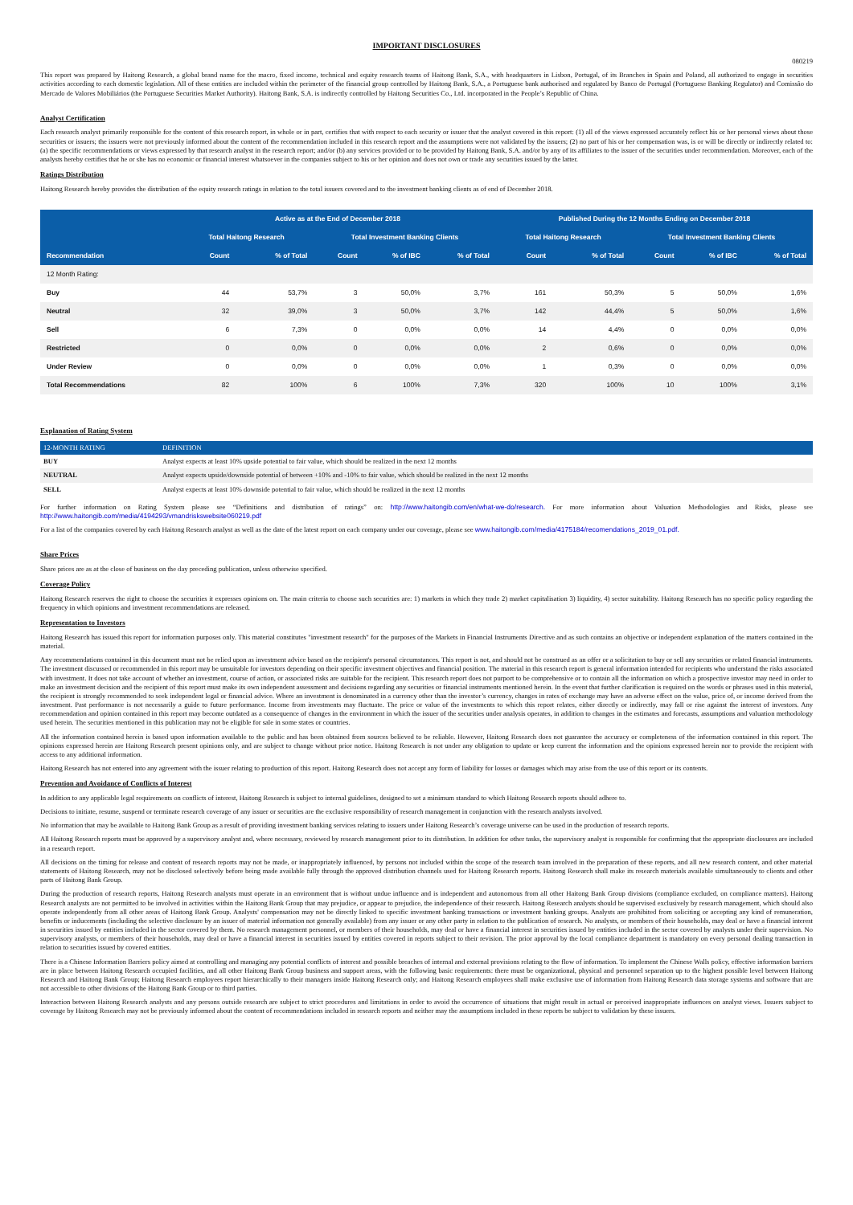IMPORTANT DISCLOSURES
080219
This report was prepared by Haitong Research, a global brand name for the macro, fixed income, technical and equity research teams of Haitong Bank, S.A., with headquarters in Lisbon, Portugal, of its Branches in Spain and Poland, all authorized to engage in securities activities according to each domestic legislation. All of these entities are included within the perimeter of the financial group controlled by Haitong Bank, S.A., a Portuguese bank authorised and regulated by Banco de Portugal (Portuguese Banking Regulator) and Comissão do Mercado de Valores Mobiliários (the Portuguese Securities Market Authority). Haitong Bank, S.A. is indirectly controlled by Haitong Securities Co., Ltd. incorporated in the People’s Republic of China.
Analyst Certification
Each research analyst primarily responsible for the content of this research report, in whole or in part, certifies that with respect to each security or issuer that the analyst covered in this report: (1) all of the views expressed accurately reflect his or her personal views about those securities or issuers; the issuers were not previously informed about the content of the recommendation included in this research report and the assumptions were not validated by the issuers; (2) no part of his or her compensation was, is or will be directly or indirectly related to: (a) the specific recommendations or views expressed by that research analyst in the research report; and/or (b) any services provided or to be provided by Haitong Bank, S.A. and/or by any of its affiliates to the issuer of the securities under recommendation. Moreover, each of the analysts hereby certifies that he or she has no economic or financial interest whatsoever in the companies subject to his or her opinion and does not own or trade any securities issued by the latter.
Ratings Distribution
Haitong Research hereby provides the distribution of the equity research ratings in relation to the total issuers covered and to the investment banking clients as of end of December 2018.
| | Active as at the End of December 2018 | | | | | Published During the 12 Months Ending on December 2018 | | | | |
| --- | --- | --- | --- | --- | --- | --- | --- | --- | --- | --- |
| | Total Haitong Research | | Total Investment Banking Clients | | | Total Haitong Research | | Total Investment Banking Clients | | |
| Recommendation | Count | % of Total | Count | % of IBC | % of Total | Count | % of Total | Count | % of IBC | % of Total |
| 12 Month Rating: | | | | | | | | | | |
| Buy | 44 | 53,7% | 3 | 50,0% | 3,7% | 161 | 50,3% | 5 | 50,0% | 1,6% |
| Neutral | 32 | 39,0% | 3 | 50,0% | 3,7% | 142 | 44,4% | 5 | 50,0% | 1,6% |
| Sell | 6 | 7,3% | 0 | 0,0% | 0,0% | 14 | 4,4% | 0 | 0,0% | 0,0% |
| Restricted | 0 | 0,0% | 0 | 0,0% | 0,0% | 2 | 0,6% | 0 | 0,0% | 0,0% |
| Under Review | 0 | 0,0% | 0 | 0,0% | 0,0% | 1 | 0,3% | 0 | 0,0% | 0,0% |
| Total Recommendations | 82 | 100% | 6 | 100% | 7,3% | 320 | 100% | 10 | 100% | 3,1% |
Explanation of Rating System
| 12-MONTH RATING | DEFINITION |
| --- | --- |
| BUY | Analyst expects at least 10% upside potential to fair value, which should be realized in the next 12 months |
| NEUTRAL | Analyst expects upside/downside potential of between +10% and -10% to fair value, which should be realized in the next 12 months |
| SELL | Analyst expects at least 10% downside potential to fair value, which should be realized in the next 12 months |
For further information on Rating System please see “Definitions and distribution of ratings” on: http://www.haitongib.com/en/what-we-do/research. For more information about Valuation Methodologies and Risks, please see http://www.haitongib.com/media/4194293/vmandriskswebsite060219.pdf
For a list of the companies covered by each Haitong Research analyst as well as the date of the latest report on each company under our coverage, please see www.haitongib.com/media/4175184/recomendations_2019_01.pdf.
Share Prices
Share prices are as at the close of business on the day preceding publication, unless otherwise specified.
Coverage Policy
Haitong Research reserves the right to choose the securities it expresses opinions on. The main criteria to choose such securities are: 1) markets in which they trade 2) market capitalisation 3) liquidity, 4) sector suitability. Haitong Research has no specific policy regarding the frequency in which opinions and investment recommendations are released.
Representation to Investors
Haitong Research has issued this report for information purposes only. This material constitutes "investment research" for the purposes of the Markets in Financial Instruments Directive and as such contains an objective or independent explanation of the matters contained in the material.
Any recommendations contained in this document must not be relied upon as investment advice based on the recipient's personal circumstances. This report is not, and should not be construed as an offer or a solicitation to buy or sell any securities or related financial instruments. The investment discussed or recommended in this report may be unsuitable for investors depending on their specific investment objectives and financial position. The material in this research report is general information intended for recipients who understand the risks associated with investment. It does not take account of whether an investment, course of action, or associated risks are suitable for the recipient. This research report does not purport to be comprehensive or to contain all the information on which a prospective investor may need in order to make an investment decision and the recipient of this report must make its own independent assessment and decisions regarding any securities or financial instruments mentioned herein. In the event that further clarification is required on the words or phrases used in this material, the recipient is strongly recommended to seek independent legal or financial advice. Where an investment is denominated in a currency other than the investor’s currency, changes in rates of exchange may have an adverse effect on the value, price of, or income derived from the investment. Past performance is not necessarily a guide to future performance. Income from investments may fluctuate. The price or value of the investments to which this report relates, either directly or indirectly, may fall or rise against the interest of investors. Any recommendation and opinion contained in this report may become outdated as a consequence of changes in the environment in which the issuer of the securities under analysis operates, in addition to changes in the estimates and forecasts, assumptions and valuation methodology used herein. The securities mentioned in this publication may not be eligible for sale in some states or countries.
All the information contained herein is based upon information available to the public and has been obtained from sources believed to be reliable. However, Haitong Research does not guarantee the accuracy or completeness of the information contained in this report. The opinions expressed herein are Haitong Research present opinions only, and are subject to change without prior notice. Haitong Research is not under any obligation to update or keep current the information and the opinions expressed herein nor to provide the recipient with access to any additional information.
Haitong Research has not entered into any agreement with the issuer relating to production of this report. Haitong Research does not accept any form of liability for losses or damages which may arise from the use of this report or its contents.
Prevention and Avoidance of Conflicts of Interest
In addition to any applicable legal requirements on conflicts of interest, Haitong Research is subject to internal guidelines, designed to set a minimum standard to which Haitong Research reports should adhere to.
Decisions to initiate, resume, suspend or terminate research coverage of any issuer or securities are the exclusive responsibility of research management in conjunction with the research analysts involved.
No information that may be available to Haitong Bank Group as a result of providing investment banking services relating to issuers under Haitong Research’s coverage universe can be used in the production of research reports.
All Haitong Research reports must be approved by a supervisory analyst and, where necessary, reviewed by research management prior to its distribution. In addition for other tasks, the supervisory analyst is responsible for confirming that the appropriate disclosures are included in a research report.
All decisions on the timing for release and content of research reports may not be made, or inappropriately influenced, by persons not included within the scope of the research team involved in the preparation of these reports, and all new research content, and other material statements of Haitong Research, may not be disclosed selectively before being made available fully through the approved distribution channels used for Haitong Research reports. Haitong Research shall make its research materials available simultaneously to clients and other parts of Haitong Bank Group.
During the production of research reports, Haitong Research analysts must operate in an environment that is without undue influence and is independent and autonomous from all other Haitong Bank Group divisions (compliance excluded, on compliance matters). Haitong Research analysts are not permitted to be involved in activities within the Haitong Bank Group that may prejudice, or appear to prejudice, the independence of their research. Haitong Research analysts should be supervised exclusively by research management, which should also operate independently from all other areas of Haitong Bank Group. Analysts' compensation may not be directly linked to specific investment banking transactions or investment banking groups. Analysts are prohibited from soliciting or accepting any kind of remuneration, benefits or inducements (including the selective disclosure by an issuer of material information not generally available) from any issuer or any other party in relation to the publication of research. No analysts, or members of their households, may deal or have a financial interest in securities issued by entities included in the sector covered by them. No research management personnel, or members of their households, may deal or have a financial interest in securities issued by entities included in the sector covered by analysts under their supervision. No supervisory analysts, or members of their households, may deal or have a financial interest in securities issued by entities covered in reports subject to their revision. The prior approval by the local compliance department is mandatory on every personal dealing transaction in relation to securities issued by covered entities.
There is a Chinese Information Barriers policy aimed at controlling and managing any potential conflicts of interest and possible breaches of internal and external provisions relating to the flow of information. To implement the Chinese Walls policy, effective information barriers are in place between Haitong Research occupied facilities, and all other Haitong Bank Group business and support areas, with the following basic requirements: there must be organizational, physical and personnel separation up to the highest possible level between Haitong Research and Haitong Bank Group; Haitong Research employees report hierarchically to their managers inside Haitong Research only; and Haitong Research employees shall make exclusive use of information from Haitong Research data storage systems and software that are not accessible to other divisions of the Haitong Bank Group or to third parties.
Interaction between Haitong Research analysts and any persons outside research are subject to strict procedures and limitations in order to avoid the occurrence of situations that might result in actual or perceived inappropriate influences on analyst views. Issuers subject to coverage by Haitong Research may not be previously informed about the content of recommendations included in research reports and neither may the assumptions included in these reports be subject to validation by these issuers.